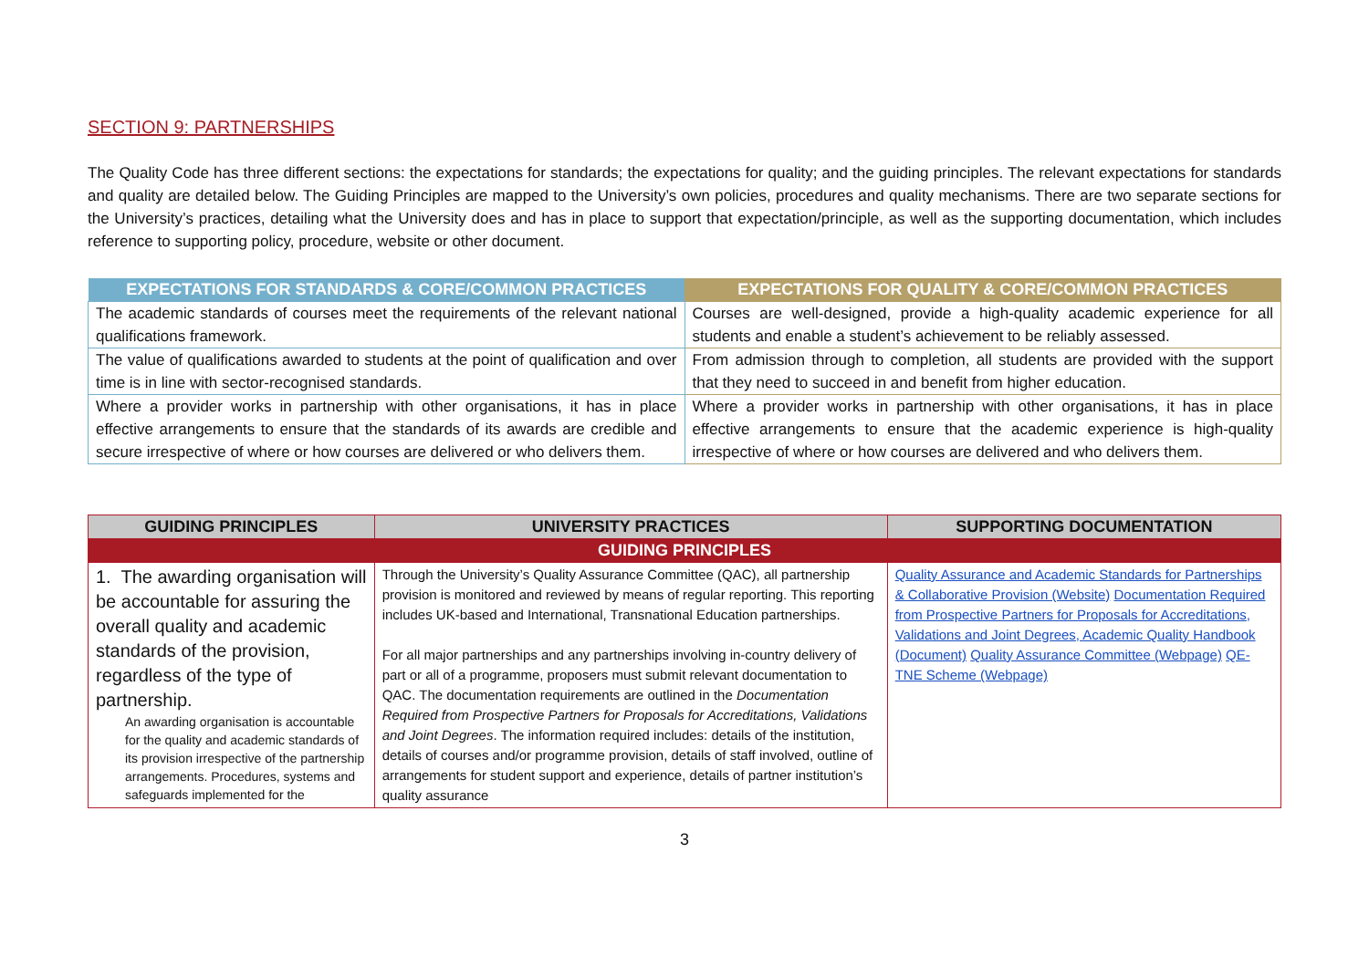SECTION 9: PARTNERSHIPS
The Quality Code has three different sections: the expectations for standards; the expectations for quality; and the guiding principles. The relevant expectations for standards and quality are detailed below. The Guiding Principles are mapped to the University’s own policies, procedures and quality mechanisms. There are two separate sections for the University’s practices, detailing what the University does and has in place to support that expectation/principle, as well as the supporting documentation, which includes reference to supporting policy, procedure, website or other document.
| EXPECTATIONS FOR STANDARDS & CORE/COMMON PRACTICES | EXPECTATIONS FOR QUALITY & CORE/COMMON PRACTICES |
| --- | --- |
| The academic standards of courses meet the requirements of the relevant national qualifications framework. | Courses are well-designed, provide a high-quality academic experience for all students and enable a student’s achievement to be reliably assessed. |
| The value of qualifications awarded to students at the point of qualification and over time is in line with sector-recognised standards. | From admission through to completion, all students are provided with the support that they need to succeed in and benefit from higher education. |
| Where a provider works in partnership with other organisations, it has in place effective arrangements to ensure that the standards of its awards are credible and secure irrespective of where or how courses are delivered or who delivers them. | Where a provider works in partnership with other organisations, it has in place effective arrangements to ensure that the academic experience is high-quality irrespective of where or how courses are delivered and who delivers them. |
| GUIDING PRINCIPLES | UNIVERSITY PRACTICES | SUPPORTING DOCUMENTATION |
| --- | --- | --- |
| GUIDING PRINCIPLES | | |
| 1. The awarding organisation will be accountable for assuring the overall quality and academic standards of the provision, regardless of the type of partnership. An awarding organisation is accountable for the quality and academic standards of its provision irrespective of the partnership arrangements. Procedures, systems and safeguards implemented for the | Through the University’s Quality Assurance Committee (QAC), all partnership provision is monitored and reviewed by means of regular reporting. This reporting includes UK-based and International, Transnational Education partnerships. For all major partnerships and any partnerships involving in-country delivery of part or all of a programme, proposers must submit relevant documentation to QAC. The documentation requirements are outlined in the Documentation Required from Prospective Partners for Proposals for Accreditations, Validations and Joint Degrees . The information required includes: details of the institution, details of courses and/or programme provision, details of staff involved, outline of arrangements for student support and experience, details of partner institution’s quality assurance | Quality Assurance and Academic Standards for Partnerships & Collaborative Provision (Website) Documentation Required from Prospective Partners for Proposals for Accreditations, Validations and Joint Degrees, Academic Quality Handbook (Document) Quality Assurance Committee (Webpage) QE-TNE Scheme (Webpage) |
3